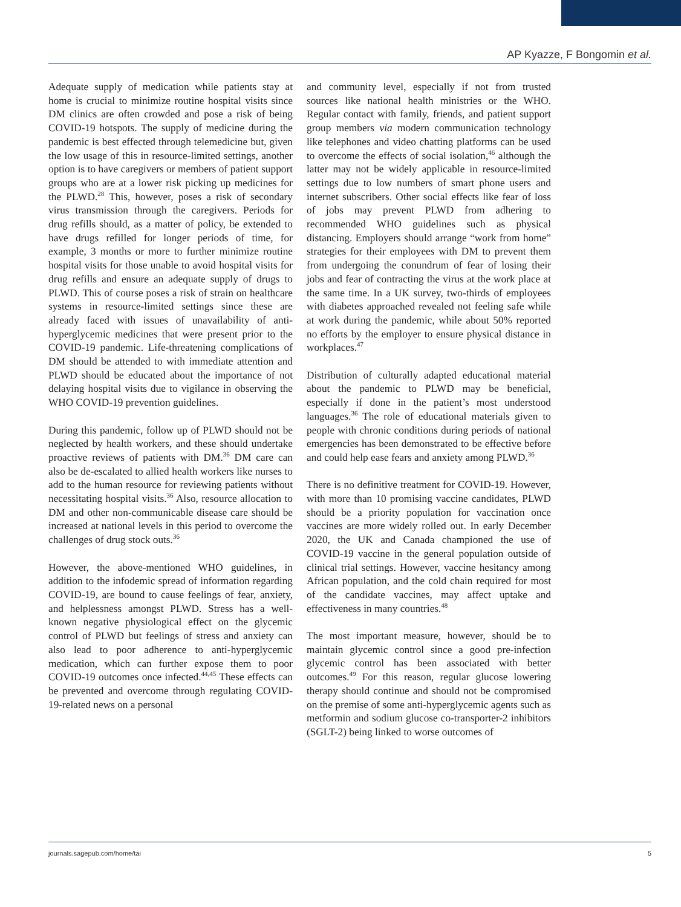AP Kyazze, F Bongomin et al.
Adequate supply of medication while patients stay at home is crucial to minimize routine hospital visits since DM clinics are often crowded and pose a risk of being COVID-19 hotspots. The supply of medicine during the pandemic is best effected through telemedicine but, given the low usage of this in resource-limited settings, another option is to have caregivers or members of patient support groups who are at a lower risk picking up medicines for the PLWD.<sup>28</sup> This, however, poses a risk of secondary virus transmission through the caregivers. Periods for drug refills should, as a matter of policy, be extended to have drugs refilled for longer periods of time, for example, 3 months or more to further minimize routine hospital visits for those unable to avoid hospital visits for drug refills and ensure an adequate supply of drugs to PLWD. This of course poses a risk of strain on healthcare systems in resource-limited settings since these are already faced with issues of unavailability of anti-hyperglycemic medicines that were present prior to the COVID-19 pandemic. Life-threatening complications of DM should be attended to with immediate attention and PLWD should be educated about the importance of not delaying hospital visits due to vigilance in observing the WHO COVID-19 prevention guidelines.
During this pandemic, follow up of PLWD should not be neglected by health workers, and these should undertake proactive reviews of patients with DM.<sup>36</sup> DM care can also be de-escalated to allied health workers like nurses to add to the human resource for reviewing patients without necessitating hospital visits.<sup>36</sup> Also, resource allocation to DM and other non-communicable disease care should be increased at national levels in this period to overcome the challenges of drug stock outs.<sup>36</sup>
However, the above-mentioned WHO guidelines, in addition to the infodemic spread of information regarding COVID-19, are bound to cause feelings of fear, anxiety, and helplessness amongst PLWD. Stress has a well-known negative physiological effect on the glycemic control of PLWD but feelings of stress and anxiety can also lead to poor adherence to anti-hyperglycemic medication, which can further expose them to poor COVID-19 outcomes once infected.<sup>44,45</sup> These effects can be prevented and overcome through regulating COVID-19-related news on a personal
and community level, especially if not from trusted sources like national health ministries or the WHO. Regular contact with family, friends, and patient support group members via modern communication technology like telephones and video chatting platforms can be used to overcome the effects of social isolation,<sup>46</sup> although the latter may not be widely applicable in resource-limited settings due to low numbers of smart phone users and internet subscribers. Other social effects like fear of loss of jobs may prevent PLWD from adhering to recommended WHO guidelines such as physical distancing. Employers should arrange “work from home” strategies for their employees with DM to prevent them from undergoing the conundrum of fear of losing their jobs and fear of contracting the virus at the work place at the same time. In a UK survey, two-thirds of employees with diabetes approached revealed not feeling safe while at work during the pandemic, while about 50% reported no efforts by the employer to ensure physical distance in workplaces.<sup>47</sup>
Distribution of culturally adapted educational material about the pandemic to PLWD may be beneficial, especially if done in the patient’s most understood languages.<sup>36</sup> The role of educational materials given to people with chronic conditions during periods of national emergencies has been demonstrated to be effective before and could help ease fears and anxiety among PLWD.<sup>36</sup>
There is no definitive treatment for COVID-19. However, with more than 10 promising vaccine candidates, PLWD should be a priority population for vaccination once vaccines are more widely rolled out. In early December 2020, the UK and Canada championed the use of COVID-19 vaccine in the general population outside of clinical trial settings. However, vaccine hesitancy among African population, and the cold chain required for most of the candidate vaccines, may affect uptake and effectiveness in many countries.<sup>48</sup>
The most important measure, however, should be to maintain glycemic control since a good pre-infection glycemic control has been associated with better outcomes.<sup>49</sup> For this reason, regular glucose lowering therapy should continue and should not be compromised on the premise of some anti-hyperglycemic agents such as metformin and sodium glucose co-transporter-2 inhibitors (SGLT-2) being linked to worse outcomes of
journals.sagepub.com/home/tai 5